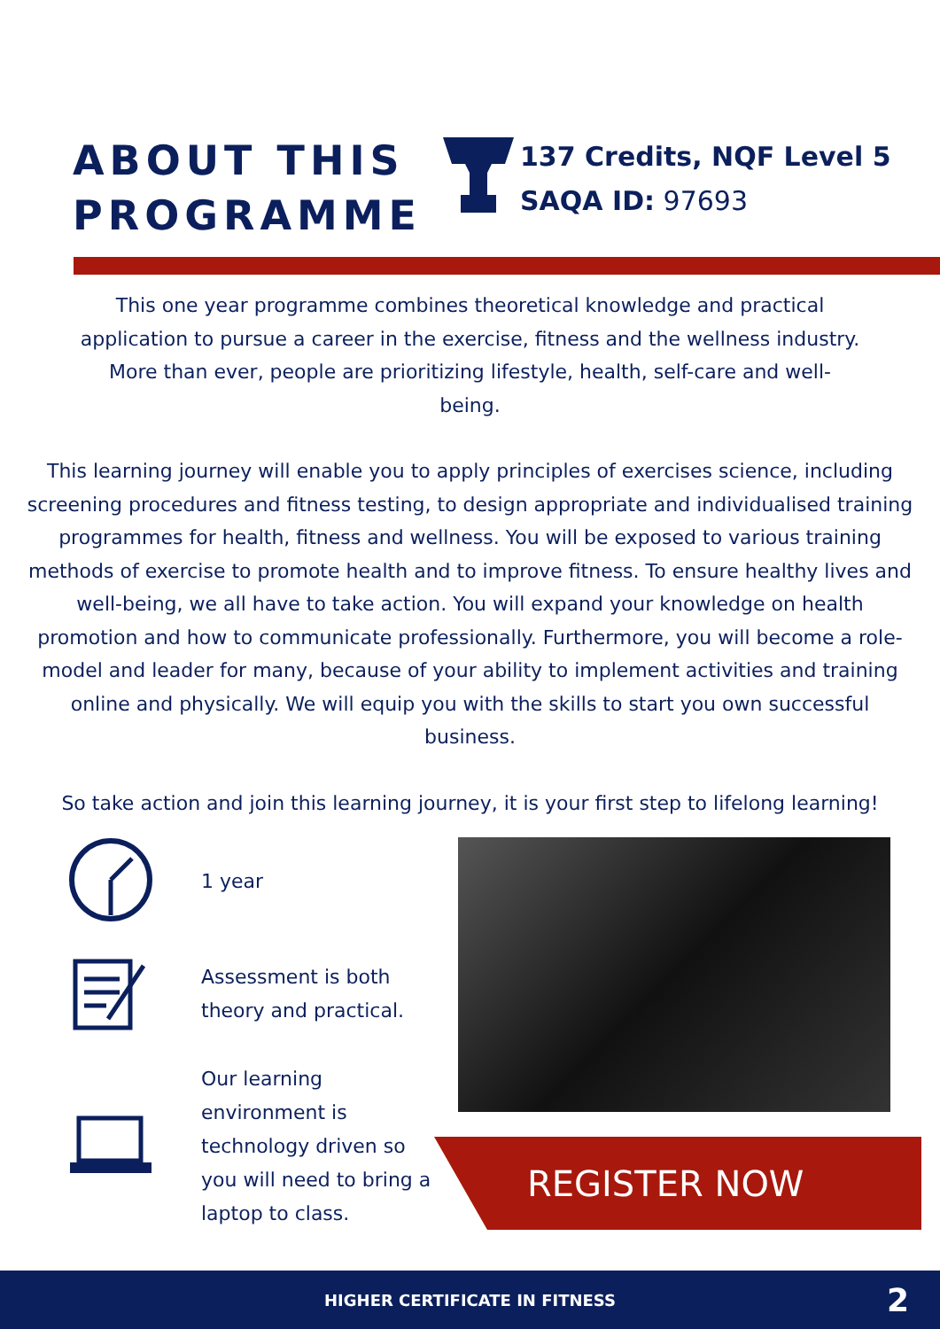ABOUT THIS PROGRAMME
137 Credits, NQF Level 5
SAQA ID: 97693
This one year programme combines theoretical knowledge and practical application to pursue a career in the exercise, fitness and the wellness industry. More than ever, people are prioritizing lifestyle, health, self-care and well-being.
This learning journey will enable you to apply principles of exercises science, including screening procedures and fitness testing, to design appropriate and individualised training programmes for health, fitness and wellness. You will be exposed to various training methods of exercise to promote health and to improve fitness. To ensure healthy lives and well-being, we all have to take action. You will expand your knowledge on health promotion and how to communicate professionally. Furthermore, you will become a role-model and leader for many, because of your ability to implement activities and training online and physically. We will equip you with the skills to start you own successful business.
So take action and join this learning journey, it is your first step to lifelong learning!
1 year
Assessment is both
theory and practical.
Our learning
environment is
technology driven so
you will need to bring a
laptop to class.
REGISTER NOW
HIGHER CERTIFICATE IN FITNESS 2